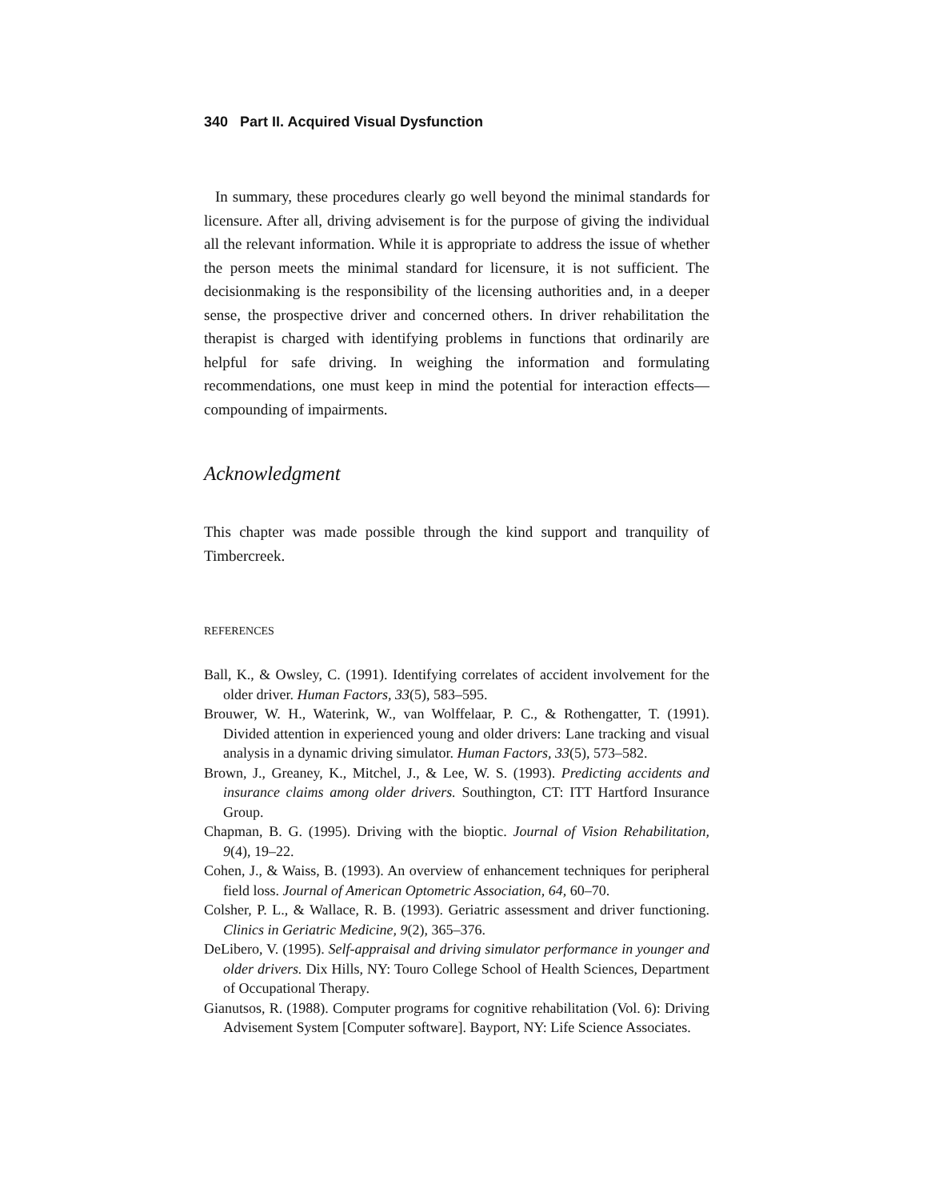340 Part II. Acquired Visual Dysfunction
In summary, these procedures clearly go well beyond the minimal standards for licensure. After all, driving advisement is for the purpose of giving the individual all the relevant information. While it is appropriate to address the issue of whether the person meets the minimal standard for licensure, it is not sufficient. The decisionmaking is the responsibility of the licensing authorities and, in a deeper sense, the prospective driver and concerned others. In driver rehabilitation the therapist is charged with identifying problems in functions that ordinarily are helpful for safe driving. In weighing the information and formulating recommendations, one must keep in mind the potential for interaction effects—compounding of impairments.
Acknowledgment
This chapter was made possible through the kind support and tranquility of Timbercreek.
REFERENCES
Ball, K., & Owsley, C. (1991). Identifying correlates of accident involvement for the older driver. Human Factors, 33(5), 583–595.
Brouwer, W. H., Waterink, W., van Wolffelaar, P. C., & Rothengatter, T. (1991). Divided attention in experienced young and older drivers: Lane tracking and visual analysis in a dynamic driving simulator. Human Factors, 33(5), 573–582.
Brown, J., Greaney, K., Mitchel, J., & Lee, W. S. (1993). Predicting accidents and insurance claims among older drivers. Southington, CT: ITT Hartford Insurance Group.
Chapman, B. G. (1995). Driving with the bioptic. Journal of Vision Rehabilitation, 9(4), 19–22.
Cohen, J., & Waiss, B. (1993). An overview of enhancement techniques for peripheral field loss. Journal of American Optometric Association, 64, 60–70.
Colsher, P. L., & Wallace, R. B. (1993). Geriatric assessment and driver functioning. Clinics in Geriatric Medicine, 9(2), 365–376.
DeLibero, V. (1995). Self-appraisal and driving simulator performance in younger and older drivers. Dix Hills, NY: Touro College School of Health Sciences, Department of Occupational Therapy.
Gianutsos, R. (1988). Computer programs for cognitive rehabilitation (Vol. 6): Driving Advisement System [Computer software]. Bayport, NY: Life Science Associates.